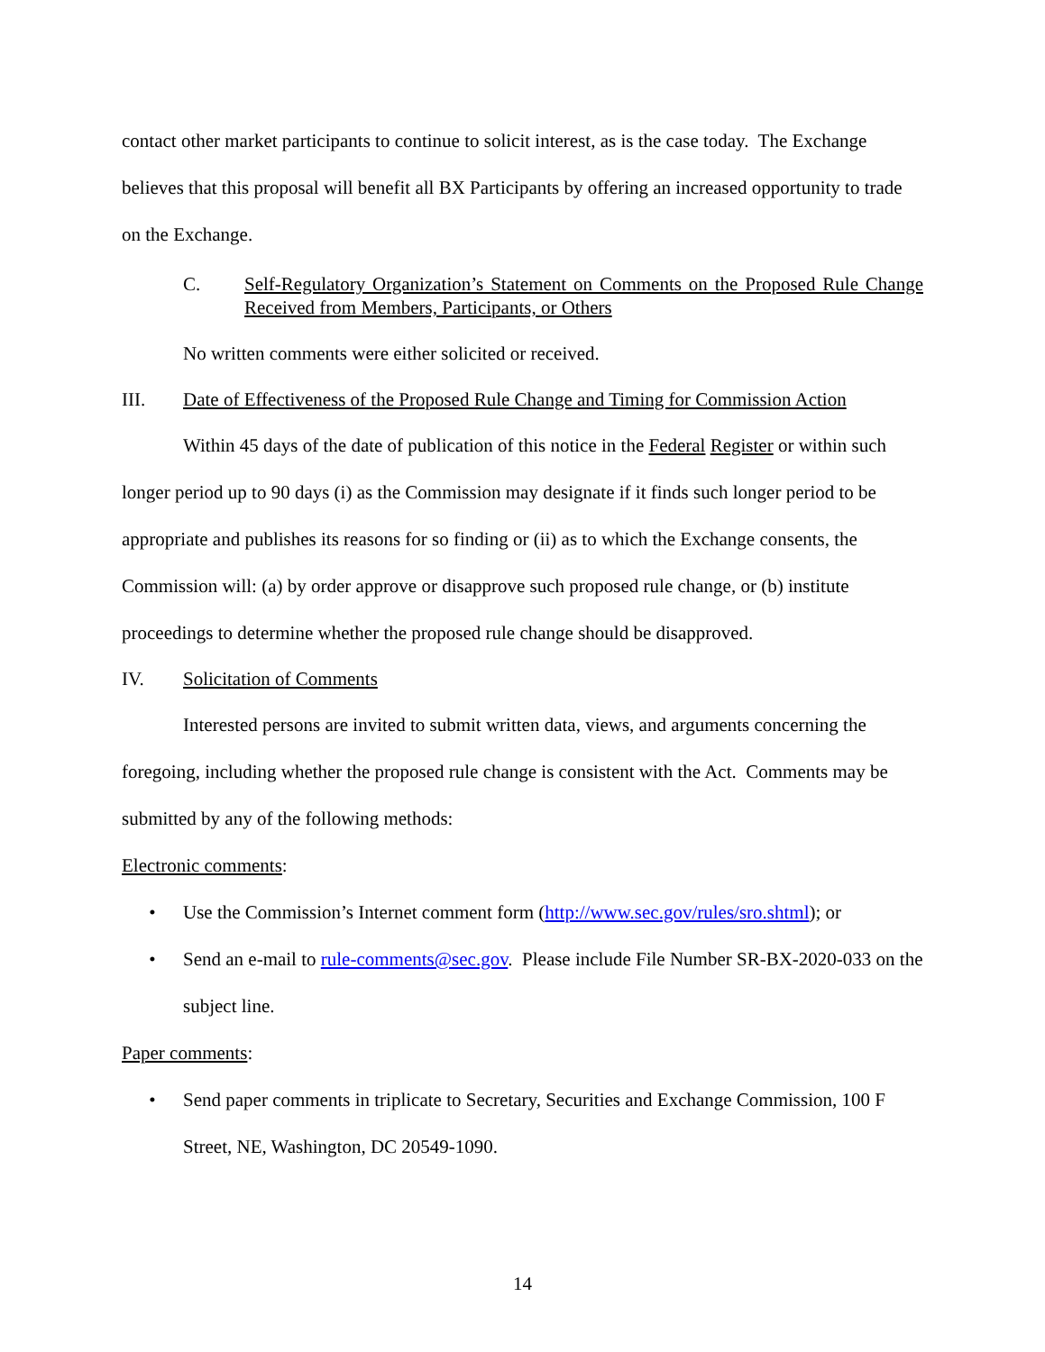contact other market participants to continue to solicit interest, as is the case today. The Exchange believes that this proposal will benefit all BX Participants by offering an increased opportunity to trade on the Exchange.
C. Self-Regulatory Organization’s Statement on Comments on the Proposed Rule Change Received from Members, Participants, or Others
No written comments were either solicited or received.
III. Date of Effectiveness of the Proposed Rule Change and Timing for Commission Action
Within 45 days of the date of publication of this notice in the Federal Register or within such longer period up to 90 days (i) as the Commission may designate if it finds such longer period to be appropriate and publishes its reasons for so finding or (ii) as to which the Exchange consents, the Commission will: (a) by order approve or disapprove such proposed rule change, or (b) institute proceedings to determine whether the proposed rule change should be disapproved.
IV. Solicitation of Comments
Interested persons are invited to submit written data, views, and arguments concerning the foregoing, including whether the proposed rule change is consistent with the Act. Comments may be submitted by any of the following methods:
Electronic comments:
• Use the Commission’s Internet comment form (http://www.sec.gov/rules/sro.shtml); or
• Send an e-mail to rule-comments@sec.gov. Please include File Number SR-BX-2020-033 on the subject line.
Paper comments:
• Send paper comments in triplicate to Secretary, Securities and Exchange Commission, 100 F Street, NE, Washington, DC 20549-1090.
14